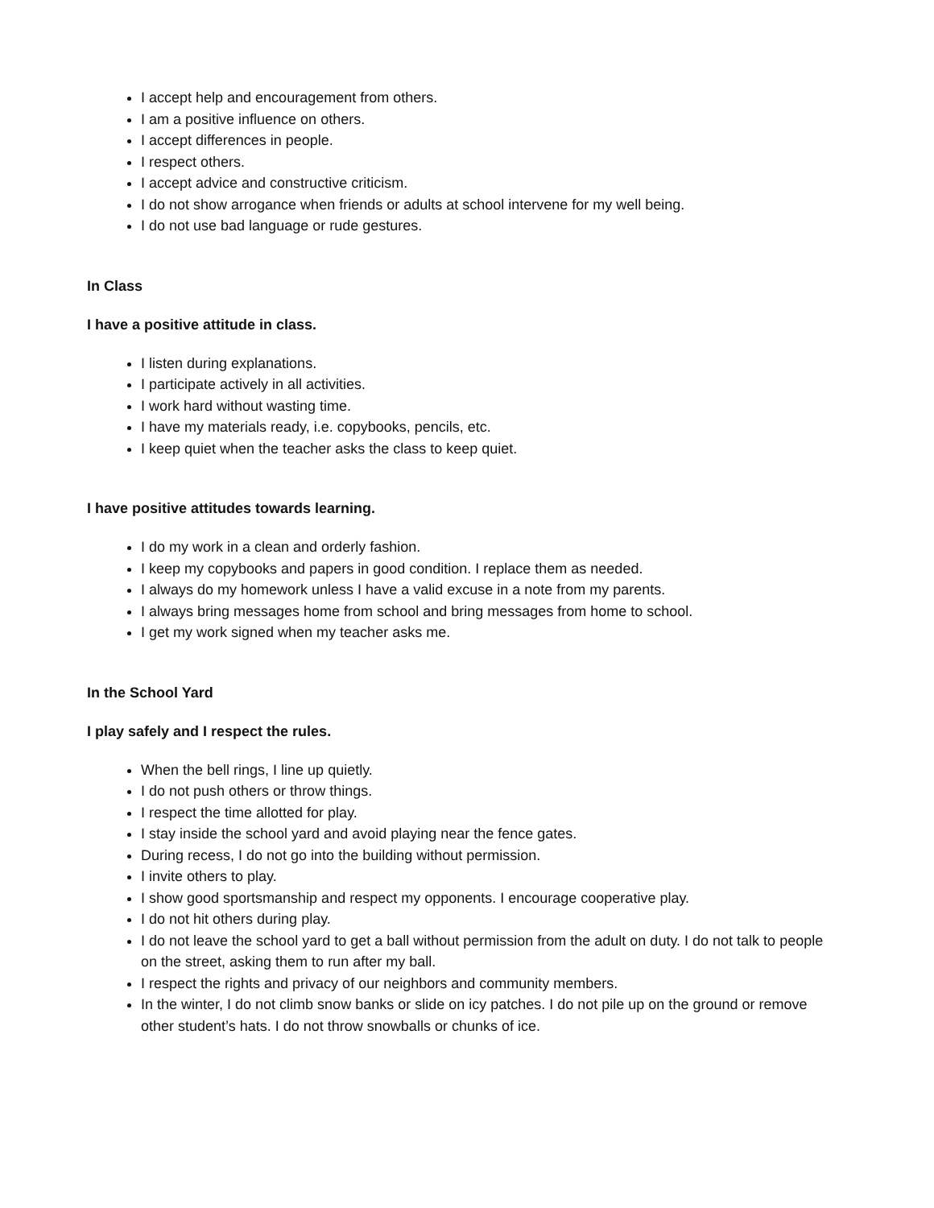I accept help and encouragement from others.
I am a positive influence on others.
I accept differences in people.
I respect others.
I accept advice and constructive criticism.
I do not show arrogance when friends or adults at school intervene for my well being.
I do not use bad language or rude gestures.
In Class
I have a positive attitude in class.
I listen during explanations.
I participate actively in all activities.
I work hard without wasting time.
I have my materials ready, i.e. copybooks, pencils, etc.
I keep quiet when the teacher asks the class to keep quiet.
I have positive attitudes towards learning.
I do my work in a clean and orderly fashion.
I keep my copybooks and papers in good condition. I replace them as needed.
I always do my homework unless I have a valid excuse in a note from my parents.
I always bring messages home from school and bring messages from home to school.
I get my work signed when my teacher asks me.
In the School Yard
I play safely and I respect the rules.
When the bell rings, I line up quietly.
I do not push others or throw things.
I respect the time allotted for play.
I stay inside the school yard and avoid playing near the fence gates.
During recess, I do not go into the building without permission.
I invite others to play.
I show good sportsmanship and respect my opponents. I encourage cooperative play.
I do not hit others during play.
I do not leave the school yard to get a ball without permission from the adult on duty. I do not talk to people on the street, asking them to run after my ball.
I respect the rights and privacy of our neighbors and community members.
In the winter, I do not climb snow banks or slide on icy patches. I do not pile up on the ground or remove other student’s hats. I do not throw snowballs or chunks of ice.